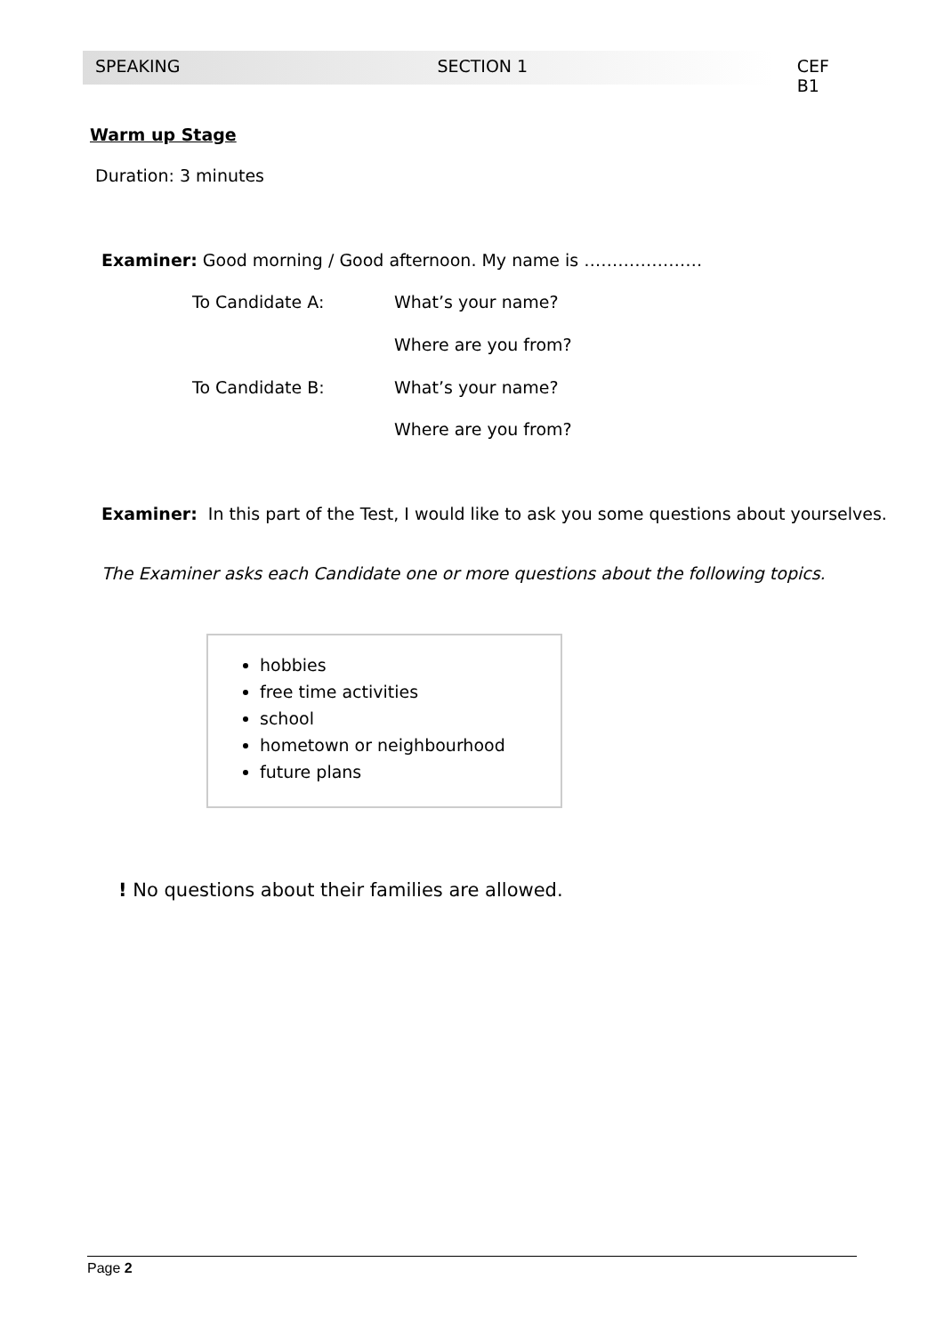SPEAKING SECTION 1 CEF B1
Warm up Stage
Duration: 3 minutes
Examiner: Good morning / Good afternoon. My name is …………………
To Candidate A: What’s your name?
Where are you from?
To Candidate B: What’s your name?
Where are you from?
Examiner: In this part of the Test, I would like to ask you some questions about yourselves.
The Examiner asks each Candidate one or more questions about the following topics.
hobbies
free time activities
school
hometown or neighbourhood
future plans
! No questions about their families are allowed.
Page 2